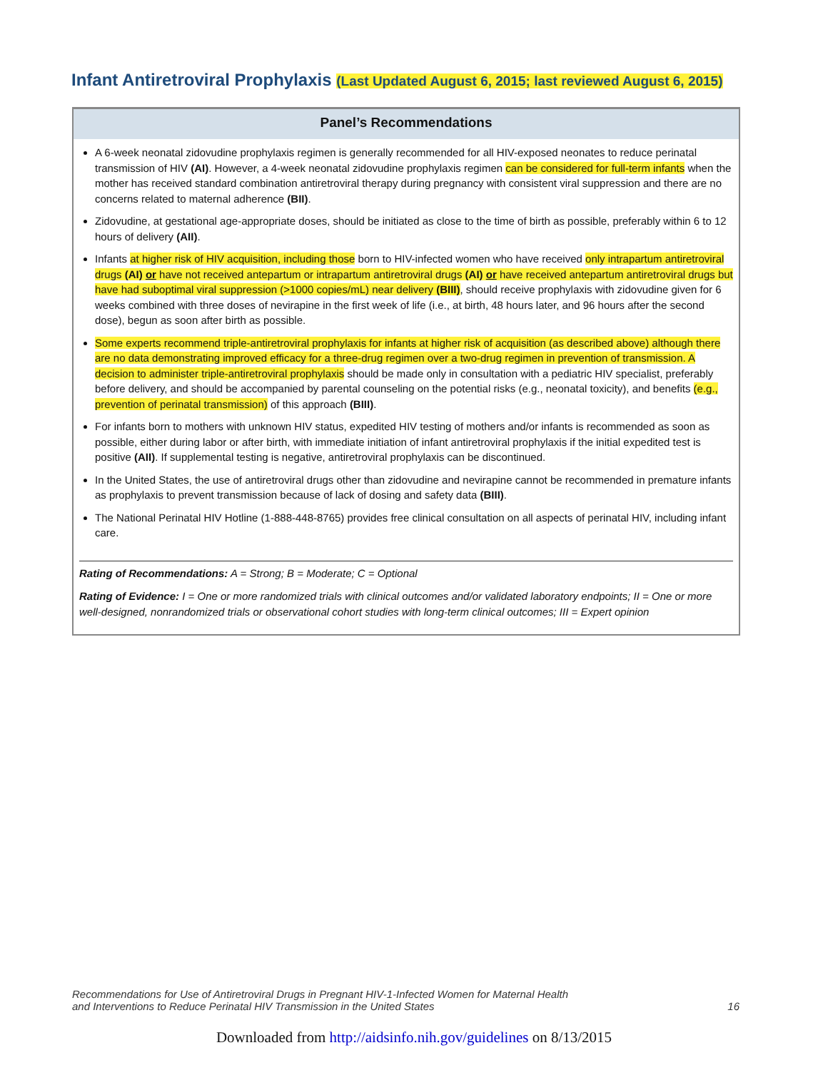Infant Antiretroviral Prophylaxis (Last Updated August 6, 2015; last reviewed August 6, 2015)
Panel’s Recommendations
A 6-week neonatal zidovudine prophylaxis regimen is generally recommended for all HIV-exposed neonates to reduce perinatal transmission of HIV (AI). However, a 4-week neonatal zidovudine prophylaxis regimen can be considered for full-term infants when the mother has received standard combination antiretroviral therapy during pregnancy with consistent viral suppression and there are no concerns related to maternal adherence (BII).
Zidovudine, at gestational age-appropriate doses, should be initiated as close to the time of birth as possible, preferably within 6 to 12 hours of delivery (AII).
Infants at higher risk of HIV acquisition, including those born to HIV-infected women who have received only intrapartum antiretroviral drugs (AI) or have not received antepartum or intrapartum antiretroviral drugs (AI) or have received antepartum antiretroviral drugs but have had suboptimal viral suppression (>1000 copies/mL) near delivery (BIII), should receive prophylaxis with zidovudine given for 6 weeks combined with three doses of nevirapine in the first week of life (i.e., at birth, 48 hours later, and 96 hours after the second dose), begun as soon after birth as possible.
Some experts recommend triple-antiretroviral prophylaxis for infants at higher risk of acquisition (as described above) although there are no data demonstrating improved efficacy for a three-drug regimen over a two-drug regimen in prevention of transmission. A decision to administer triple-antiretroviral prophylaxis should be made only in consultation with a pediatric HIV specialist, preferably before delivery, and should be accompanied by parental counseling on the potential risks (e.g., neonatal toxicity), and benefits (e.g., prevention of perinatal transmission) of this approach (BIII).
For infants born to mothers with unknown HIV status, expedited HIV testing of mothers and/or infants is recommended as soon as possible, either during labor or after birth, with immediate initiation of infant antiretroviral prophylaxis if the initial expedited test is positive (AII). If supplemental testing is negative, antiretroviral prophylaxis can be discontinued.
In the United States, the use of antiretroviral drugs other than zidovudine and nevirapine cannot be recommended in premature infants as prophylaxis to prevent transmission because of lack of dosing and safety data (BIII).
The National Perinatal HIV Hotline (1-888-448-8765) provides free clinical consultation on all aspects of perinatal HIV, including infant care.
Rating of Recommendations: A = Strong; B = Moderate; C = Optional
Rating of Evidence: I = One or more randomized trials with clinical outcomes and/or validated laboratory endpoints; II = One or more well-designed, nonrandomized trials or observational cohort studies with long-term clinical outcomes; III = Expert opinion
Recommendations for Use of Antiretroviral Drugs in Pregnant HIV-1-Infected Women for Maternal Health
and Interventions to Reduce Perinatal HIV Transmission in the United States
16
Downloaded from http://aidsinfo.nih.gov/guidelines on 8/13/2015